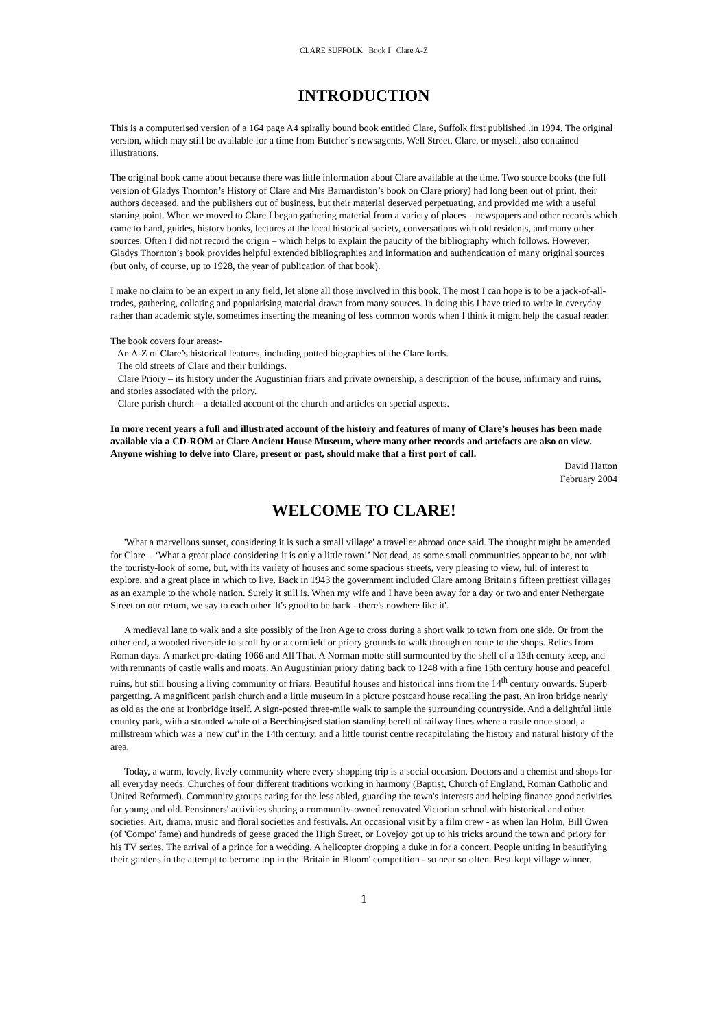CLARE SUFFOLK Book I Clare A-Z
INTRODUCTION
This is a computerised version of a 164 page A4 spirally bound book entitled Clare, Suffolk first published .in 1994. The original version, which may still be available for a time from Butcher’s newsagents, Well Street, Clare, or myself, also contained illustrations.
The original book came about because there was little information about Clare available at the time. Two source books (the full version of Gladys Thornton’s History of Clare and Mrs Barnardiston’s book on Clare priory) had long been out of print, their authors deceased, and the publishers out of business, but their material deserved perpetuating, and provided me with a useful starting point. When we moved to Clare I began gathering material from a variety of places – newspapers and other records which came to hand, guides, history books, lectures at the local historical society, conversations with old residents, and many other sources. Often I did not record the origin – which helps to explain the paucity of the bibliography which follows. However, Gladys Thornton’s book provides helpful extended bibliographies and information and authentication of many original sources (but only, of course, up to 1928, the year of publication of that book).
I make no claim to be an expert in any field, let alone all those involved in this book. The most I can hope is to be a jack-of-all-trades, gathering, collating and popularising material drawn from many sources. In doing this I have tried to write in everyday rather than academic style, sometimes inserting the meaning of less common words when I think it might help the casual reader.
The book covers four areas:-
An A-Z of Clare’s historical features, including potted biographies of the Clare lords.
The old streets of Clare and their buildings.
Clare Priory – its history under the Augustinian friars and private ownership, a description of the house, infirmary and ruins, and stories associated with the priory.
Clare parish church – a detailed account of the church and articles on special aspects.
In more recent years a full and illustrated account of the history and features of many of Clare’s houses has been made available via a CD-ROM at Clare Ancient House Museum, where many other records and artefacts are also on view. Anyone wishing to delve into Clare, present or past, should make that a first port of call.
David Hatton
February 2004
WELCOME TO CLARE!
'What a marvellous sunset, considering it is such a small village' a traveller abroad once said. The thought might be amended for Clare – ‘What a great place considering it is only a little town!’ Not dead, as some small communities appear to be, not with the touristy-look of some, but, with its variety of houses and some spacious streets, very pleasing to view, full of interest to explore, and a great place in which to live. Back in 1943 the government included Clare among Britain's fifteen prettiest villages as an example to the whole nation. Surely it still is. When my wife and I have been away for a day or two and enter Nethergate Street on our return, we say to each other 'It's good to be back - there's nowhere like it'.
A medieval lane to walk and a site possibly of the Iron Age to cross during a short walk to town from one side. Or from the other end, a wooded riverside to stroll by or a cornfield or priory grounds to walk through en route to the shops. Relics from Roman days. A market pre-dating 1066 and All That. A Norman motte still surmounted by the shell of a 13th century keep, and with remnants of castle walls and moats. An Augustinian priory dating back to 1248 with a fine 15th century house and peaceful ruins, but still housing a living community of friars. Beautiful houses and historical inns from the 14<sup>th</sup> century onwards. Superb pargetting. A magnificent parish church and a little museum in a picture postcard house recalling the past. An iron bridge nearly as old as the one at Ironbridge itself. A sign-posted three-mile walk to sample the surrounding countryside. And a delightful little country park, with a stranded whale of a Beechingised station standing bereft of railway lines where a castle once stood, a millstream which was a 'new cut' in the 14th century, and a little tourist centre recapitulating the history and natural history of the area.
Today, a warm, lovely, lively community where every shopping trip is a social occasion. Doctors and a chemist and shops for all everyday needs. Churches of four different traditions working in harmony (Baptist, Church of England, Roman Catholic and United Reformed). Community groups caring for the less abled, guarding the town's interests and helping finance good activities for young and old. Pensioners' activities sharing a community-owned renovated Victorian school with historical and other societies. Art, drama, music and floral societies and festivals. An occasional visit by a film crew - as when Ian Holm, Bill Owen (of 'Compo' fame) and hundreds of geese graced the High Street, or Lovejoy got up to his tricks around the town and priory for his TV series. The arrival of a prince for a wedding. A helicopter dropping a duke in for a concert. People uniting in beautifying their gardens in the attempt to become top in the 'Britain in Bloom' competition - so near so often. Best-kept village winner.
1